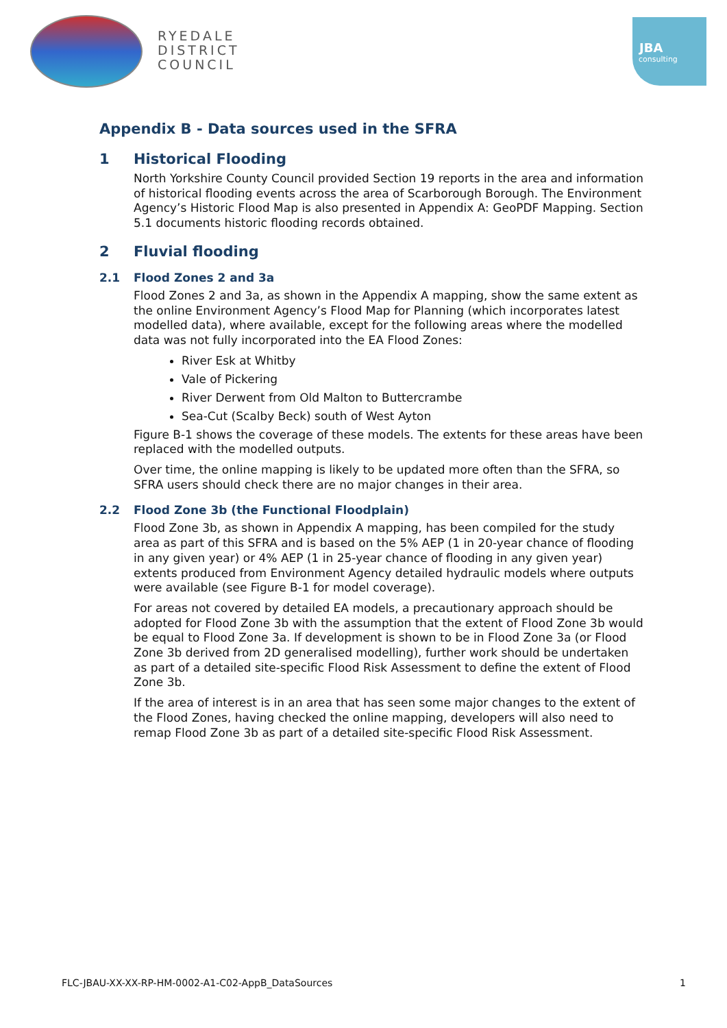RYEDALE
DISTRICT
COUNCIL
JBA
consulting
Appendix B - Data sources used in the SFRA
1 Historical Flooding
North Yorkshire County Council provided Section 19 reports in the area and information of historical flooding events across the area of Scarborough Borough. The Environment Agency’s Historic Flood Map is also presented in Appendix A: GeoPDF Mapping. Section 5.1 documents historic flooding records obtained.
2 Fluvial flooding
2.1 Flood Zones 2 and 3a
Flood Zones 2 and 3a, as shown in the Appendix A mapping, show the same extent as the online Environment Agency’s Flood Map for Planning (which incorporates latest modelled data), where available, except for the following areas where the modelled data was not fully incorporated into the EA Flood Zones:
River Esk at Whitby
Vale of Pickering
River Derwent from Old Malton to Buttercrambe
Sea-Cut (Scalby Beck) south of West Ayton
Figure B-1 shows the coverage of these models. The extents for these areas have been replaced with the modelled outputs.
Over time, the online mapping is likely to be updated more often than the SFRA, so SFRA users should check there are no major changes in their area.
2.2 Flood Zone 3b (the Functional Floodplain)
Flood Zone 3b, as shown in Appendix A mapping, has been compiled for the study area as part of this SFRA and is based on the 5% AEP (1 in 20-year chance of flooding in any given year) or 4% AEP (1 in 25-year chance of flooding in any given year) extents produced from Environment Agency detailed hydraulic models where outputs were available (see Figure B-1 for model coverage).
For areas not covered by detailed EA models, a precautionary approach should be adopted for Flood Zone 3b with the assumption that the extent of Flood Zone 3b would be equal to Flood Zone 3a. If development is shown to be in Flood Zone 3a (or Flood Zone 3b derived from 2D generalised modelling), further work should be undertaken as part of a detailed site-specific Flood Risk Assessment to define the extent of Flood Zone 3b.
If the area of interest is in an area that has seen some major changes to the extent of the Flood Zones, having checked the online mapping, developers will also need to remap Flood Zone 3b as part of a detailed site-specific Flood Risk Assessment.
FLC-JBAU-XX-XX-RP-HM-0002-A1-C02-AppB_DataSources 1